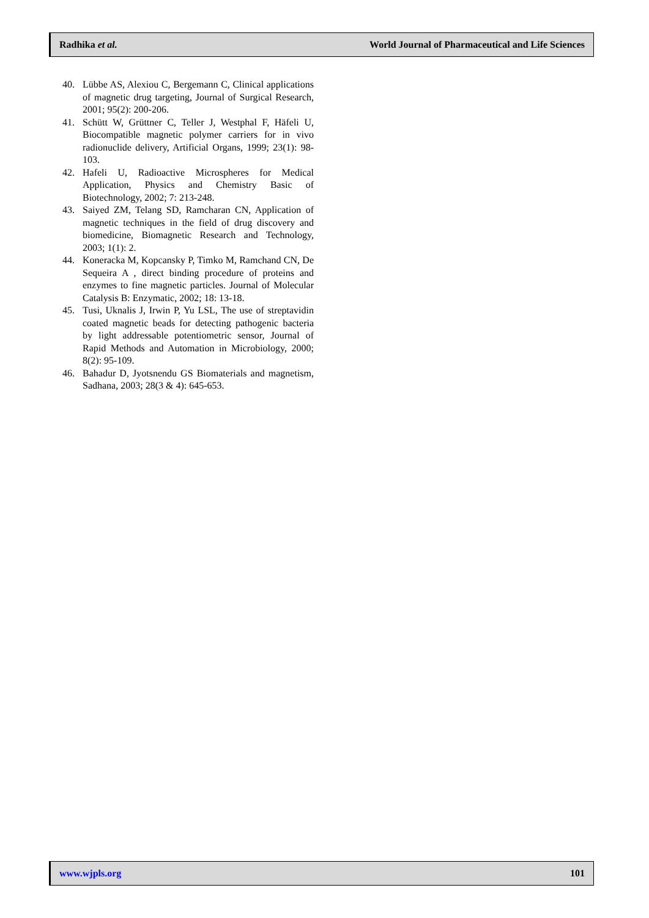Radhika et al. World Journal of Pharmaceutical and Life Sciences
40. Lübbe AS, Alexiou C, Bergemann C, Clinical applications of magnetic drug targeting, Journal of Surgical Research, 2001; 95(2): 200-206.
41. Schütt W, Grüttner C, Teller J, Westphal F, Häfeli U, Biocompatible magnetic polymer carriers for in vivo radionuclide delivery, Artificial Organs, 1999; 23(1): 98-103.
42. Hafeli U, Radioactive Microspheres for Medical Application, Physics and Chemistry Basic of Biotechnology, 2002; 7: 213-248.
43. Saiyed ZM, Telang SD, Ramcharan CN, Application of magnetic techniques in the field of drug discovery and biomedicine, Biomagnetic Research and Technology, 2003; 1(1): 2.
44. Koneracka M, Kopcansky P, Timko M, Ramchand CN, De Sequeira A , direct binding procedure of proteins and enzymes to fine magnetic particles. Journal of Molecular Catalysis B: Enzymatic, 2002; 18: 13-18.
45. Tusi, Uknalis J, Irwin P, Yu LSL, The use of streptavidin coated magnetic beads for detecting pathogenic bacteria by light addressable potentiometric sensor, Journal of Rapid Methods and Automation in Microbiology, 2000; 8(2): 95-109.
46. Bahadur D, Jyotsnendu GS Biomaterials and magnetism, Sadhana, 2003; 28(3 & 4): 645-653.
www.wjpls.org 101